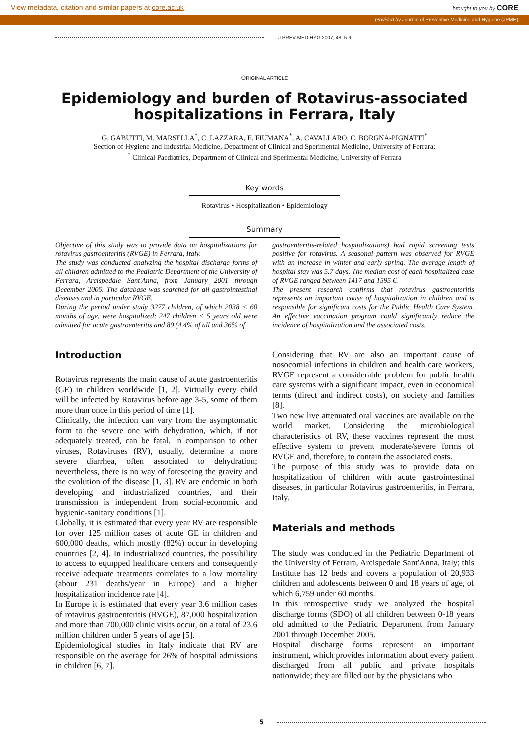View metadata, citation and similar papers at core.ac.uk brought to you by CORE
provided by Journal of Preventive Medicine and Hygiene (JPMH)
J PREV MED HYG 2007; 48: 5-9
ORIGINAL ARTICLE
Epidemiology and burden of Rotavirus-associated
hospitalizations in Ferrara, Italy
G. GABUTTI, M. MARSELLA<sup>*</sup>, C. LAZZARA, E. FIUMANA<sup>*</sup>, A. CAVALLARO, C. BORGNA-PIGNATTI<sup>*</sup>
Section of Hygiene and Industrial Medicine, Department of Clinical and Sperimental Medicine, University of Ferrara;
<sup>*</sup> Clinical Paediatrics, Department of Clinical and Sperimental Medicine, University of Ferrara
Key words
Rotavirus • Hospitalization • Epidemiology
Summary
Objective of this study was to provide data on hospitalizations for rotavirus gastroenteritis (RVGE) in Ferrara, Italy.
The study was conducted analyzing the hospital discharge forms of all children admitted to the Pediatric Department of the University of Ferrara, Arcispedale Sant'Anna, from January 2001 through December 2005. The database was searched for all gastrointestinal diseases and in particular RVGE.
During the period under study 3277 children, of which 2038 < 60 months of age, were hospitalized; 247 children < 5 years old were admitted for acute gastroenteritis and 89 (4.4% of all and 36% of
gastroenteritis-related hospitalizations) had rapid screening tests positive for rotavirus. A seasonal pattern was observed for RVGE with an increase in winter and early spring. The average length of hospital stay was 5.7 days. The median cost of each hospitalized case of RVGE ranged between 1417 and 1595 €.
The present research confirms that rotavirus gastroenteritis represents an important cause of hospitalization in children and is responsible for significant costs for the Public Health Care System. An effective vaccination program could significantly reduce the incidence of hospitalization and the associated costs.
Introduction
Rotavirus represents the main cause of acute gastroenteritis (GE) in children worldwide [1, 2]. Virtually every child will be infected by Rotavirus before age 3-5, some of them more than once in this period of time [1].
Clinically, the infection can vary from the asymptomatic form to the severe one with dehydration, which, if not adequately treated, can be fatal. In comparison to other viruses, Rotaviruses (RV), usually, determine a more severe diarrhea, often associated to dehydration; nevertheless, there is no way of foreseeing the gravity and the evolution of the disease [1, 3]. RV are endemic in both developing and industrialized countries, and their transmission is independent from social-economic and hygienic-sanitary conditions [1].
Globally, it is estimated that every year RV are responsible for over 125 million cases of acute GE in children and 600,000 deaths, which mostly (82%) occur in developing countries [2, 4]. In industrialized countries, the possibility to access to equipped healthcare centers and consequently receive adequate treatments correlates to a low mortality (about 231 deaths/year in Europe) and a higher hospitalization incidence rate [4].
In Europe it is estimated that every year 3.6 million cases of rotavirus gastroenteritis (RVGE), 87,000 hospitalization and more than 700,000 clinic visits occur, on a total of 23.6 million children under 5 years of age [5].
Epidemiological studies in Italy indicate that RV are responsible on the average for 26% of hospital admissions in children [6, 7].
Considering that RV are also an important cause of nosocomial infections in children and health care workers, RVGE represent a considerable problem for public health care systems with a significant impact, even in economical terms (direct and indirect costs), on society and families [8].
Two new live attenuated oral vaccines are available on the world market. Considering the microbiological characteristics of RV, these vaccines represent the most effective system to prevent moderate/severe forms of RVGE and, therefore, to contain the associated costs.
The purpose of this study was to provide data on hospitalization of children with acute gastrointestinal diseases, in particular Rotavirus gastroenteritis, in Ferrara, Italy.
Materials and methods
The study was conducted in the Pediatric Department of the University of Ferrara, Arcispedale Sant'Anna, Italy; this Institute has 12 beds and covers a population of 20,933 children and adolescents between 0 and 18 years of age, of which 6,759 under 60 months.
In this retrospective study we analyzed the hospital discharge forms (SDO) of all children between 0-18 years old admitted to the Pediatric Department from January 2001 through December 2005.
Hospital discharge forms represent an important instrument, which provides information about every patient discharged from all public and private hospitals nationwide; they are filled out by the physicians who
5